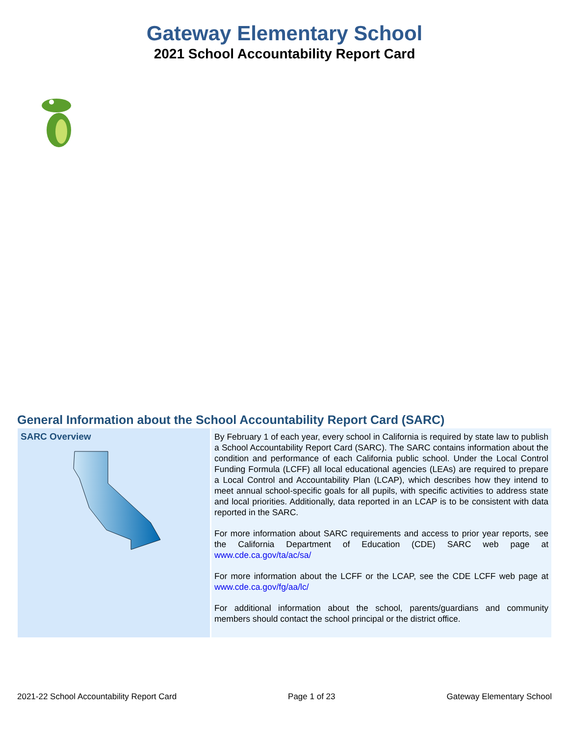Gateway Elementary School
2021 School Accountability Report Card
General Information about the School Accountability Report Card (SARC)
| SARC Overview | By February 1 of each year, every school in California is required by state law to publish a School Accountability Report Card (SARC). The SARC contains information about the condition and performance of each California public school. Under the Local Control Funding Formula (LCFF) all local educational agencies (LEAs) are required to prepare a Local Control and Accountability Plan (LCAP), which describes how they intend to meet annual school-specific goals for all pupils, with specific activities to address state and local priorities. Additionally, data reported in an LCAP is to be consistent with data reported in the SARC. For more information about SARC requirements and access to prior year reports, see the California Department of Education (CDE) SARC web page at www.cde.ca.gov/ta/ac/sa/ For more information about the LCFF or the LCAP, see the CDE LCFF web page at www.cde.ca.gov/fg/aa/lc/ For additional information about the school, parents/guardians and community members should contact the school principal or the district office. |
2021-22 School Accountability Report Card Page 1 of 23 Gateway Elementary School